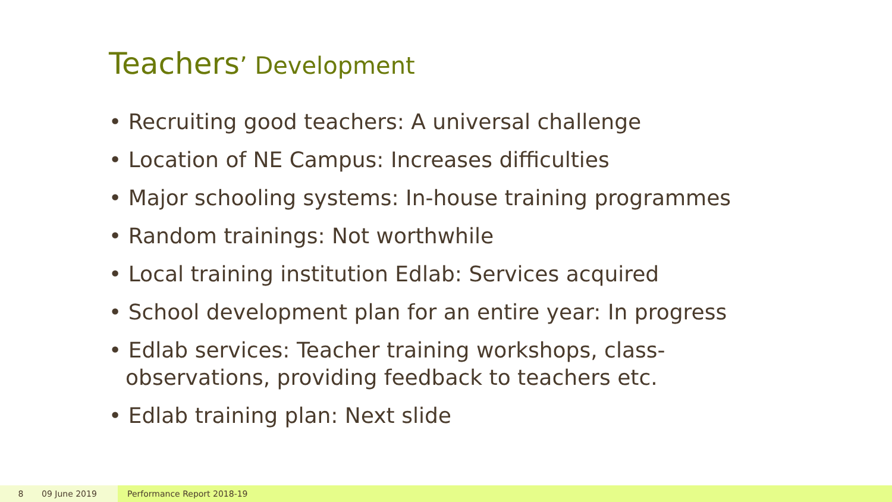Teachers’ Development
• Recruiting good teachers: A universal challenge
• Location of NE Campus: Increases difficulties
• Major schooling systems: In-house training programmes
• Random trainings: Not worthwhile
• Local training institution Edlab: Services acquired
• School development plan for an entire year: In progress
• Edlab services: Teacher training workshops, class-observations, providing feedback to teachers etc.
• Edlab training plan: Next slide
8 09 June 2019 Performance Report 2018-19